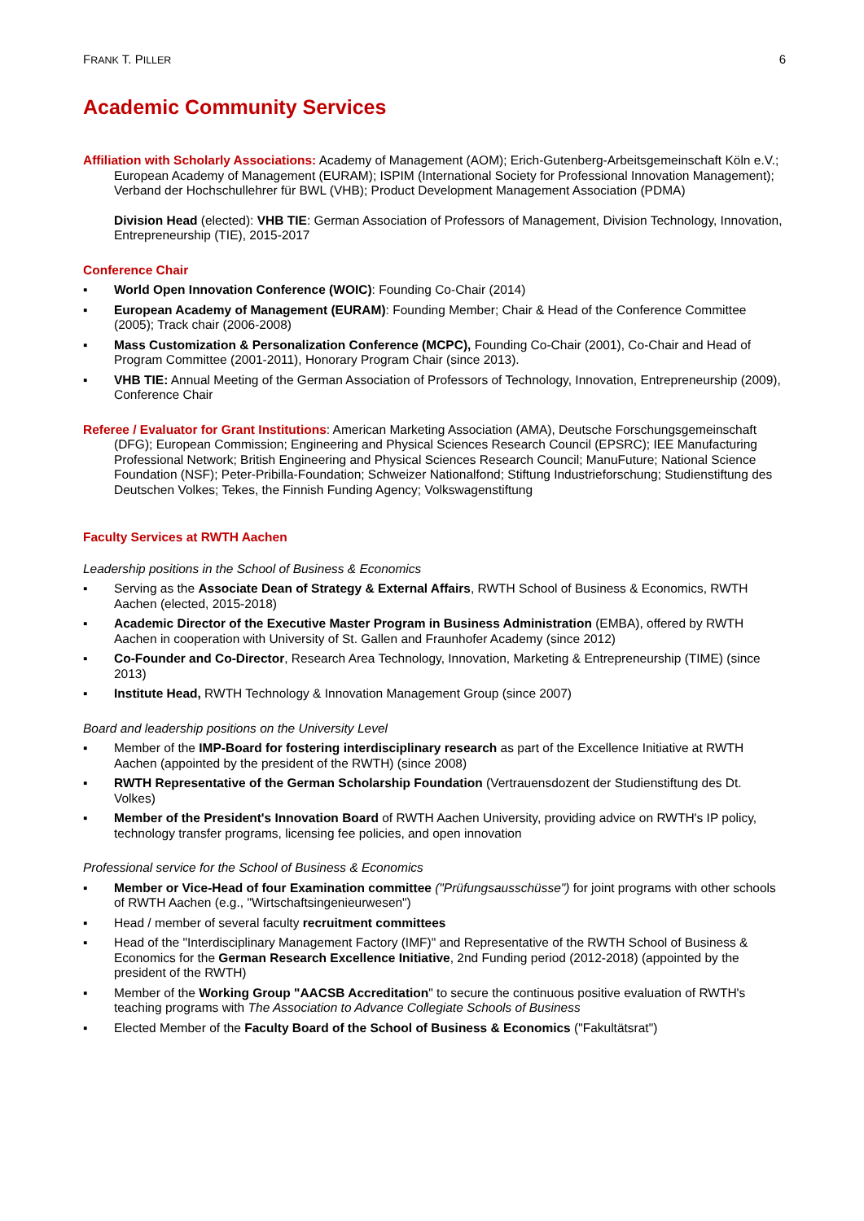FRANK T. PILLER 6
Academic Community Services
Affiliation with Scholarly Associations: Academy of Management (AOM); Erich-Gutenberg-Arbeitsgemeinschaft Köln e.V.; European Academy of Management (EURAM); ISPIM (International Society for Professional Innovation Management); Verband der Hochschullehrer für BWL (VHB); Product Development Management Association (PDMA)
Division Head (elected): VHB TIE: German Association of Professors of Management, Division Technology, Innovation, Entrepreneurship (TIE), 2015-2017
Conference Chair
▪ World Open Innovation Conference (WOIC): Founding Co-Chair (2014)
▪ European Academy of Management (EURAM): Founding Member; Chair & Head of the Conference Committee (2005); Track chair (2006-2008)
▪ Mass Customization & Personalization Conference (MCPC), Founding Co-Chair (2001), Co-Chair and Head of Program Committee (2001-2011), Honorary Program Chair (since 2013).
▪ VHB TIE: Annual Meeting of the German Association of Professors of Technology, Innovation, Entrepreneurship (2009), Conference Chair
Referee / Evaluator for Grant Institutions: American Marketing Association (AMA), Deutsche Forschungsgemeinschaft (DFG); European Commission; Engineering and Physical Sciences Research Council (EPSRC); IEE Manufacturing Professional Network; British Engineering and Physical Sciences Research Council; ManuFuture; National Science Foundation (NSF); Peter-Pribilla-Foundation; Schweizer Nationalfond; Stiftung Industrieforschung; Studienstiftung des Deutschen Volkes; Tekes, the Finnish Funding Agency; Volkswagenstiftung
Faculty Services at RWTH Aachen
Leadership positions in the School of Business & Economics
▪ Serving as the Associate Dean of Strategy & External Affairs, RWTH School of Business & Economics, RWTH Aachen (elected, 2015-2018)
▪ Academic Director of the Executive Master Program in Business Administration (EMBA), offered by RWTH Aachen in cooperation with University of St. Gallen and Fraunhofer Academy (since 2012)
▪ Co-Founder and Co-Director, Research Area Technology, Innovation, Marketing & Entrepreneurship (TIME) (since 2013)
▪ Institute Head, RWTH Technology & Innovation Management Group (since 2007)
Board and leadership positions on the University Level
▪ Member of the IMP-Board for fostering interdisciplinary research as part of the Excellence Initiative at RWTH Aachen (appointed by the president of the RWTH) (since 2008)
▪ RWTH Representative of the German Scholarship Foundation (Vertrauensdozent der Studienstiftung des Dt. Volkes)
▪ Member of the President's Innovation Board of RWTH Aachen University, providing advice on RWTH's IP policy, technology transfer programs, licensing fee policies, and open innovation
Professional service for the School of Business & Economics
▪ Member or Vice-Head of four Examination committee ("Prüfungsausschüsse") for joint programs with other schools of RWTH Aachen (e.g., "Wirtschaftsingenieurwesen")
▪ Head / member of several faculty recruitment committees
▪ Head of the "Interdisciplinary Management Factory (IMF)" and Representative of the RWTH School of Business & Economics for the German Research Excellence Initiative, 2nd Funding period (2012-2018) (appointed by the president of the RWTH)
▪ Member of the Working Group "AACSB Accreditation" to secure the continuous positive evaluation of RWTH's teaching programs with The Association to Advance Collegiate Schools of Business
▪ Elected Member of the Faculty Board of the School of Business & Economics ("Fakultätsrat")